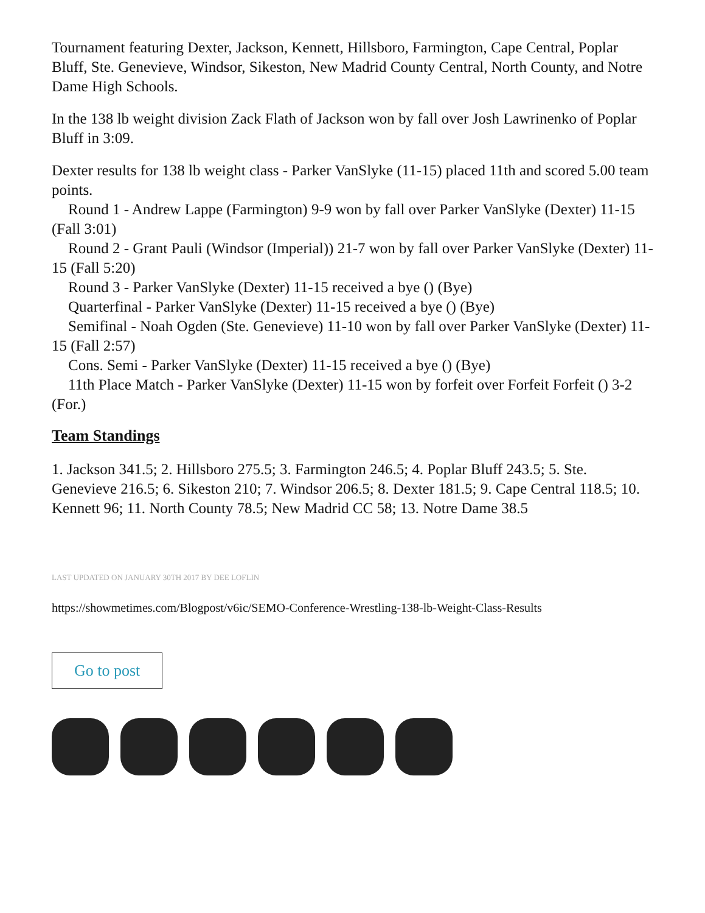Tournament featuring Dexter, Jackson, Kennett, Hillsboro, Farmington, Cape Central, Poplar Bluff, Ste. Genevieve, Windsor, Sikeston, New Madrid County Central, North County, and Notre Dame High Schools.
In the 138 lb weight division Zack Flath of Jackson won by fall over Josh Lawrinenko of Poplar Bluff in 3:09.
Dexter results for 138 lb weight class - Parker VanSlyke (11-15) placed 11th and scored 5.00 team points.
Round 1 - Andrew Lappe (Farmington) 9-9 won by fall over Parker VanSlyke (Dexter) 11-15 (Fall 3:01)
Round 2 - Grant Pauli (Windsor (Imperial)) 21-7 won by fall over Parker VanSlyke (Dexter) 11-15 (Fall 5:20)
Round 3 - Parker VanSlyke (Dexter) 11-15 received a bye () (Bye)
Quarterfinal - Parker VanSlyke (Dexter) 11-15 received a bye () (Bye)
Semifinal - Noah Ogden (Ste. Genevieve) 11-10 won by fall over Parker VanSlyke (Dexter) 11-15 (Fall 2:57)
Cons. Semi - Parker VanSlyke (Dexter) 11-15 received a bye () (Bye)
11th Place Match - Parker VanSlyke (Dexter) 11-15 won by forfeit over Forfeit Forfeit () 3-2 (For.)
Team Standings
1. Jackson 341.5; 2. Hillsboro 275.5; 3. Farmington 246.5; 4. Poplar Bluff 243.5; 5. Ste. Genevieve 216.5; 6. Sikeston 210; 7. Windsor 206.5; 8. Dexter 181.5; 9. Cape Central 118.5; 10. Kennett 96; 11. North County 78.5; New Madrid CC 58; 13. Notre Dame 38.5
LAST UPDATED ON JANUARY 30TH 2017 BY DEE LOFLIN
https://showmetimes.com/Blogpost/v6ic/SEMO-Conference-Wrestling-138-lb-Weight-Class-Results
Go to post